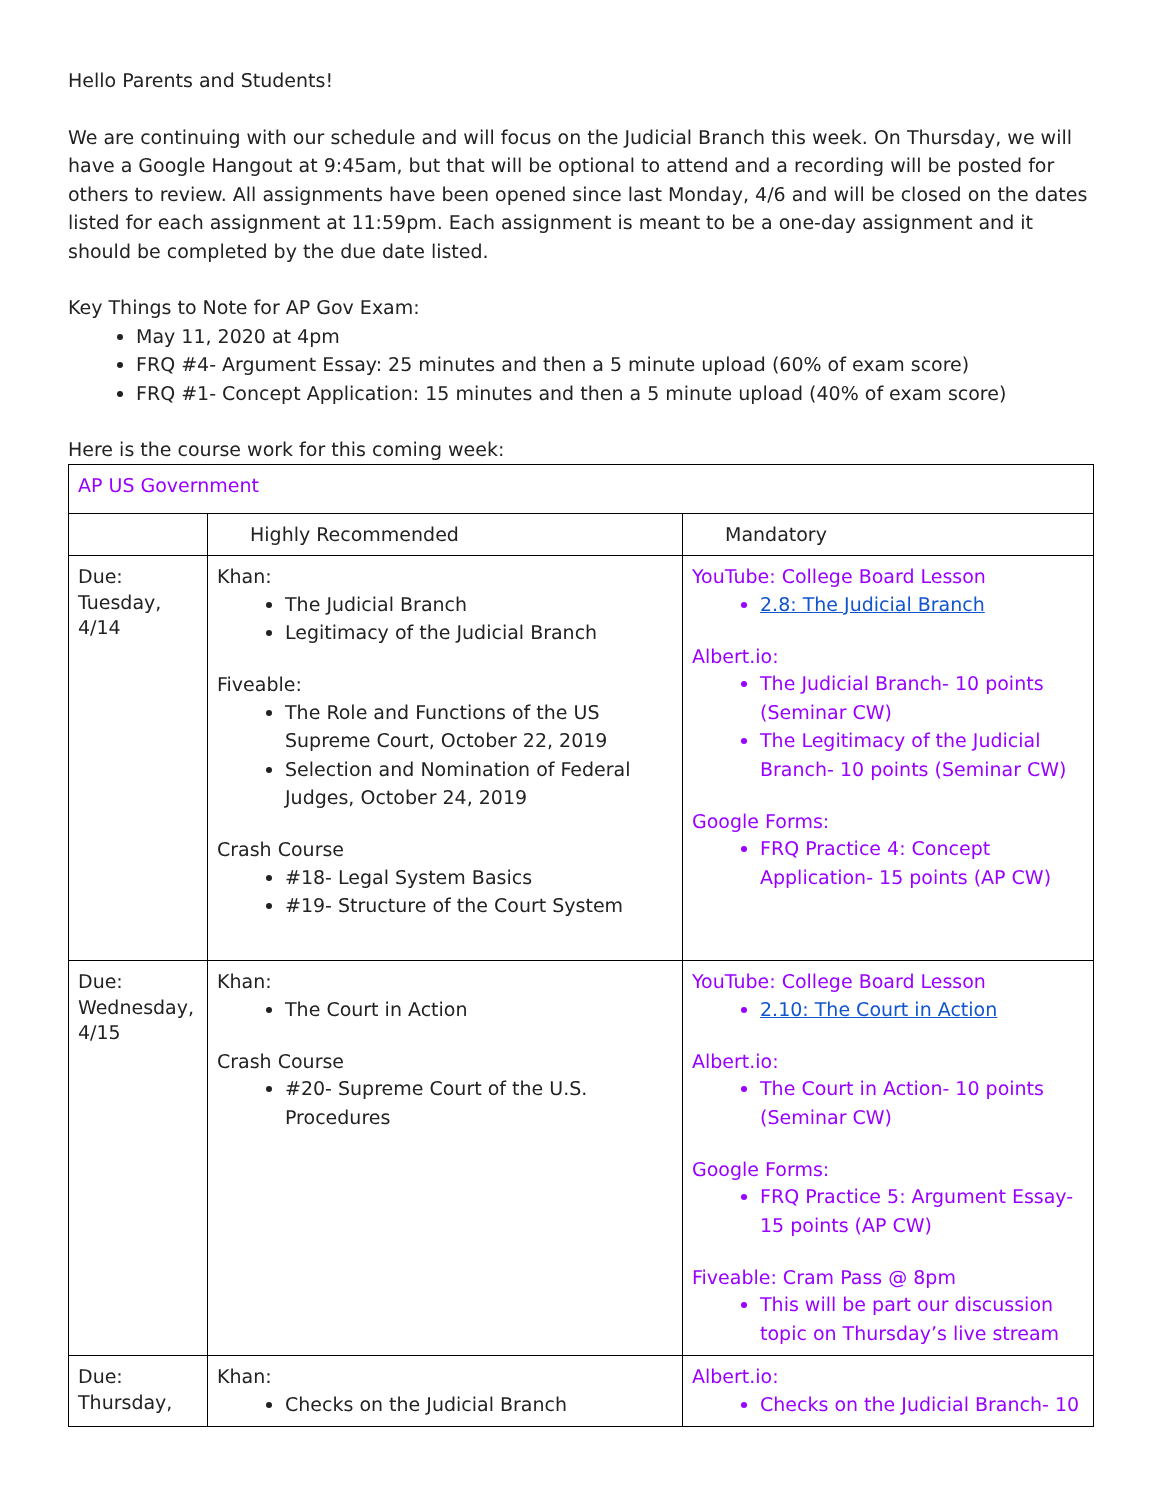Hello Parents and Students!
We are continuing with our schedule and will focus on the Judicial Branch this week. On Thursday, we will have a Google Hangout at 9:45am, but that will be optional to attend and a recording will be posted for others to review. All assignments have been opened since last Monday, 4/6 and will be closed on the dates listed for each assignment at 11:59pm. Each assignment is meant to be a one-day assignment and it should be completed by the due date listed.
Key Things to Note for AP Gov Exam:
May 11, 2020 at 4pm
FRQ #4- Argument Essay: 25 minutes and then a 5 minute upload (60% of exam score)
FRQ #1- Concept Application: 15 minutes and then a 5 minute upload (40% of exam score)
Here is the course work for this coming week:
| AP US Government | | |
| | Highly Recommended | Mandatory |
| Due: Tuesday, 4/14 | Khan: The Judicial Branch Legitimacy of the Judicial Branch Fiveable: The Role and Functions of the US Supreme Court, October 22, 2019 Selection and Nomination of Federal Judges, October 24, 2019 Crash Course #18- Legal System Basics #19- Structure of the Court System | YouTube: College Board Lesson 2.8: The Judicial Branch Albert.io: The Judicial Branch- 10 points (Seminar CW) The Legitimacy of the Judicial Branch- 10 points (Seminar CW) Google Forms: FRQ Practice 4: Concept Application- 15 points (AP CW) |
| Due: Wednesday, 4/15 | Khan: The Court in Action Crash Course #20- Supreme Court of the U.S. Procedures | YouTube: College Board Lesson 2.10: The Court in Action Albert.io: The Court in Action- 10 points (Seminar CW) Google Forms: FRQ Practice 5: Argument Essay- 15 points (AP CW) Fiveable: Cram Pass @ 8pm This will be part our discussion topic on Thursday’s live stream |
| Due: Thursday, | Khan: Checks on the Judicial Branch | Albert.io: Checks on the Judicial Branch- 10 |